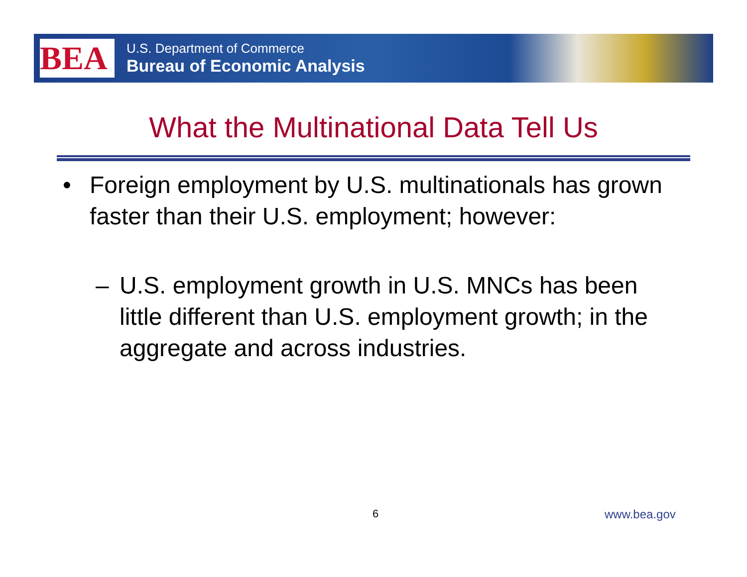BEA
U.S. Department of Commerce
Bureau of Economic Analysis
What the Multinational Data Tell Us
• Foreign employment by U.S. multinationals has grown faster than their U.S. employment; however:
– U.S. employment growth in U.S. MNCs has been little different than U.S. employment growth; in the aggregate and across industries.
6 www.bea.gov